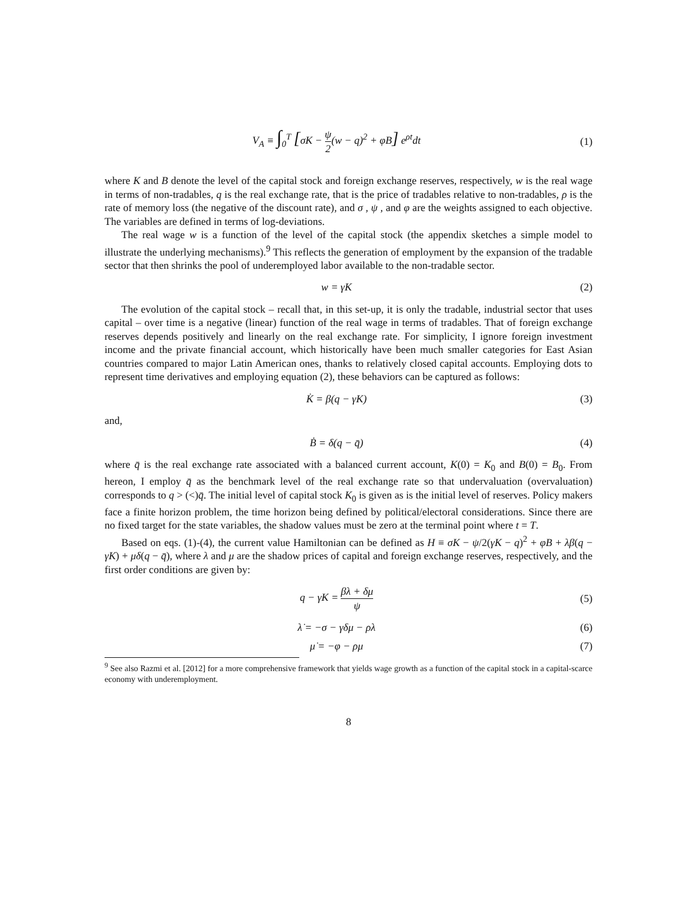V<sub>A</sub> ≡ ∫<sub>0</sub><sup>T</sup> [σK − ψ 2(w − q)<sup>2</sup> + φB] e<sup>ρt</sup>dt
(1)
where K and B denote the level of the capital stock and foreign exchange reserves, respectively, w is the real wage in terms of non-tradables, q is the real exchange rate, that is the price of tradables relative to non-tradables, ρ is the rate of memory loss (the negative of the discount rate), and σ , ψ , and φ are the weights assigned to each objective. The variables are defined in terms of log-deviations.
The real wage w is a function of the level of the capital stock (the appendix sketches a simple model to illustrate the underlying mechanisms).<sup>9</sup> This reflects the generation of employment by the expansion of the tradable sector that then shrinks the pool of underemployed labor available to the non-tradable sector.
w = γK (2)
The evolution of the capital stock – recall that, in this set-up, it is only the tradable, industrial sector that uses capital – over time is a negative (linear) function of the real wage in terms of tradables. That of foreign exchange reserves depends positively and linearly on the real exchange rate. For simplicity, I ignore foreign investment income and the private financial account, which historically have been much smaller categories for East Asian countries compared to major Latin American ones, thanks to relatively closed capital accounts. Employing dots to represent time derivatives and employing equation (2), these behaviors can be captured as follows:
K̇ = β(q − γK) (3)
and,
Ḃ = δ(q − q̄) (4)
where q̄ is the real exchange rate associated with a balanced current account, K(0) = K<sub>0</sub> and B(0) = B<sub>0</sub>. From hereon, I employ q̄ as the benchmark level of the real exchange rate so that undervaluation (overvaluation) corresponds to q > (<)q̄. The initial level of capital stock K<sub>0</sub> is given as is the initial level of reserves. Policy makers face a finite horizon problem, the time horizon being defined by political/electoral considerations. Since there are no fixed target for the state variables, the shadow values must be zero at the terminal point where t = T.
Based on eqs. (1)-(4), the current value Hamiltonian can be defined as H ≡ σK − ψ/2(γK − q)<sup>2</sup> + φB + λβ(q − γK) + μδ(q − q̄), where λ and μ are the shadow prices of capital and foreign exchange reserves, respectively, and the first order conditions are given by:
q − γK = βλ + δμ ψ (5)
λ̇ = −σ − γδμ − ρλ (6)
μ̇ = −φ − ρμ (7)
<sup>9</sup> See also Razmi et al. [2012] for a more comprehensive framework that yields wage growth as a function of the capital stock in a capital-scarce economy with underemployment.
8